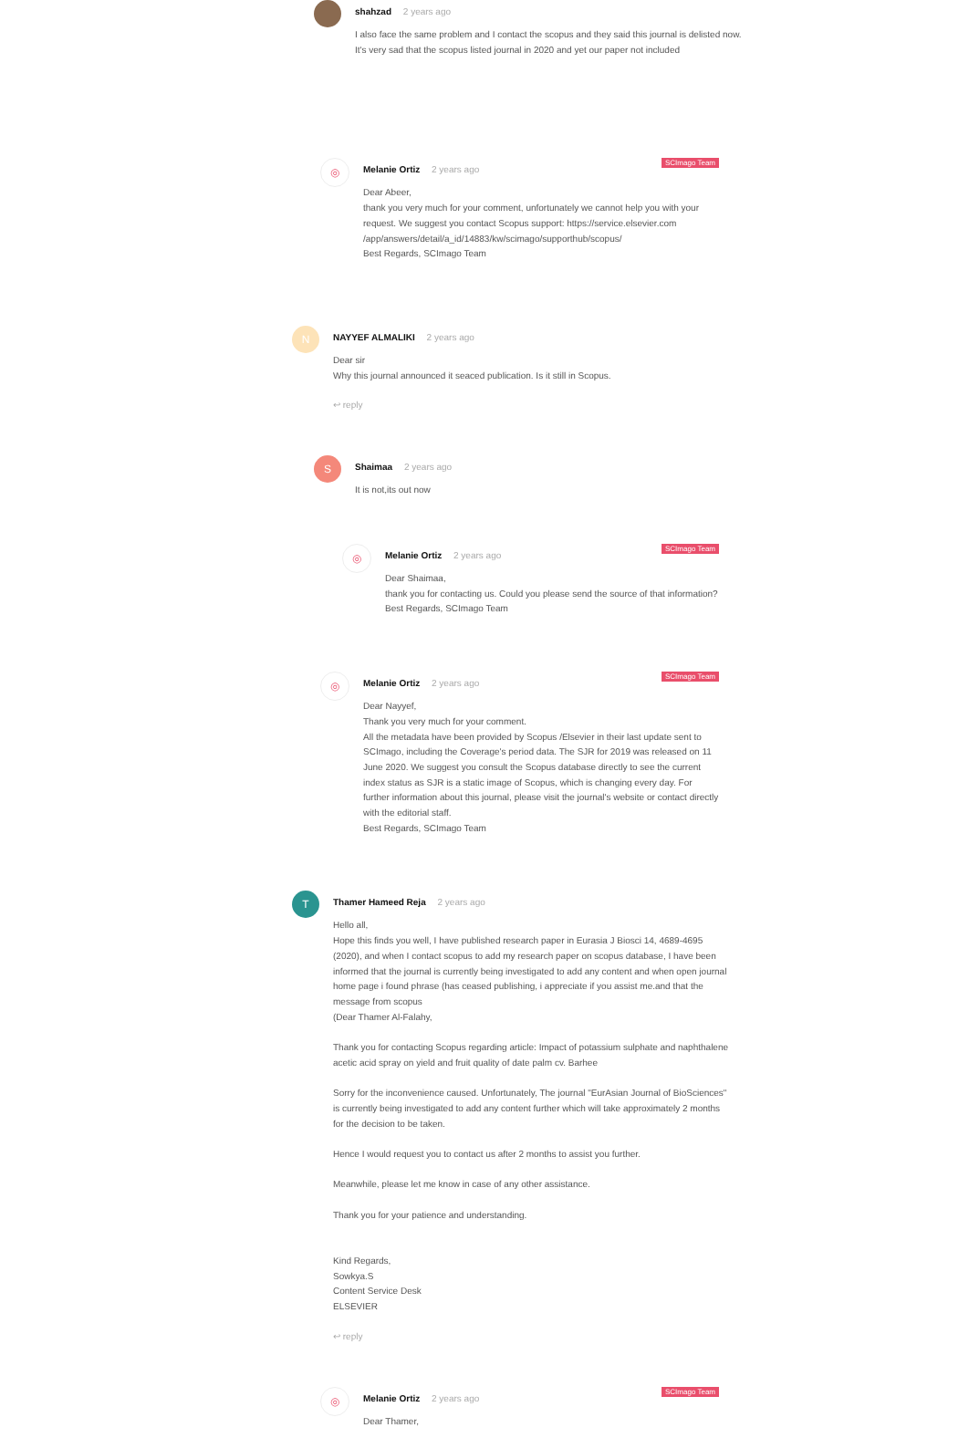shahzad 2 years ago
I also face the same problem and I contact the scopus and they said this journal is delisted now. It's very sad that the scopus listed journal in 2020 and yet our paper not included
SCImago Team
◎
Melanie Ortiz 2 years ago
Dear Abeer,
thank you very much for your comment, unfortunately we cannot help you with your request. We suggest you contact Scopus support: https://service.elsevier.com /app/answers/detail/a_id/14883/kw/scimago/supporthub/scopus/
Best Regards, SCImago Team
N
NAYYEF ALMALIKI 2 years ago
Dear sir
Why this journal announced it seaced publication. Is it still in Scopus.
↩ reply
S
Shaimaa 2 years ago
It is not,its out now
SCImago Team
◎
Melanie Ortiz 2 years ago
Dear Shaimaa,
thank you for contacting us. Could you please send the source of that information?
Best Regards, SCImago Team
SCImago Team
◎
Melanie Ortiz 2 years ago
Dear Nayyef,
Thank you very much for your comment.
All the metadata have been provided by Scopus /Elsevier in their last update sent to SCImago, including the Coverage's period data. The SJR for 2019 was released on 11 June 2020. We suggest you consult the Scopus database directly to see the current index status as SJR is a static image of Scopus, which is changing every day. For further information about this journal, please visit the journal's website or contact directly with the editorial staff.
Best Regards, SCImago Team
T
Thamer Hameed Reja 2 years ago
Hello all,
Hope this finds you well, I have published research paper in Eurasia J Biosci 14, 4689-4695 (2020), and when I contact scopus to add my research paper on scopus database, I have been informed that the journal is currently being investigated to add any content and when open journal home page i found phrase (has ceased publishing, i appreciate if you assist me.and that the message from scopus
(Dear Thamer Al-Falahy,
Thank you for contacting Scopus regarding article: Impact of potassium sulphate and naphthalene acetic acid spray on yield and fruit quality of date palm cv. Barhee
Sorry for the inconvenience caused. Unfortunately, The journal "EurAsian Journal of BioSciences" is currently being investigated to add any content further which will take approximately 2 months for the decision to be taken.
Hence I would request you to contact us after 2 months to assist you further.
Meanwhile, please let me know in case of any other assistance.
Thank you for your patience and understanding.
Kind Regards,
Sowkya.S
Content Service Desk
ELSEVIER
↩ reply
SCImago Team
◎
Melanie Ortiz 2 years ago
Dear Thamer,